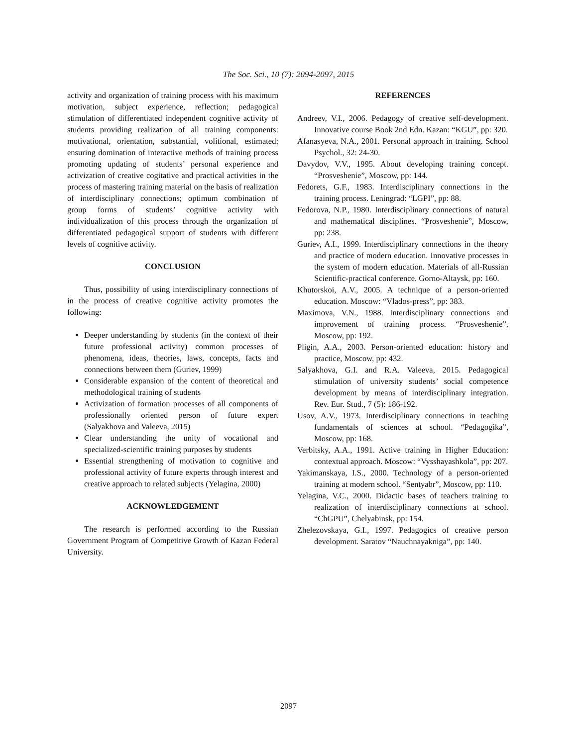The Soc. Sci., 10 (7): 2094-2097, 2015
activity and organization of training process with his maximum motivation, subject experience, reflection; pedagogical stimulation of differentiated independent cognitive activity of students providing realization of all training components: motivational, orientation, substantial, volitional, estimated; ensuring domination of interactive methods of training process promoting updating of students’ personal experience and activization of creative cogitative and practical activities in the process of mastering training material on the basis of realization of interdisciplinary connections; optimum combination of group forms of students’ cognitive activity with individualization of this process through the organization of differentiated pedagogical support of students with different levels of cognitive activity.
CONCLUSION
Thus, possibility of using interdisciplinary connections of in the process of creative cognitive activity promotes the following:
Deeper understanding by students (in the context of their future professional activity) common processes of phenomena, ideas, theories, laws, concepts, facts and connections between them (Guriev, 1999)
Considerable expansion of the content of theoretical and methodological training of students
Activization of formation processes of all components of professionally oriented person of future expert (Salyakhova and Valeeva, 2015)
Clear understanding the unity of vocational and specialized-scientific training purposes by students
Essential strengthening of motivation to cognitive and professional activity of future experts through interest and creative approach to related subjects (Yelagina, 2000)
ACKNOWLEDGEMENT
The research is performed according to the Russian Government Program of Competitive Growth of Kazan Federal University.
REFERENCES
Andreev, V.I., 2006. Pedagogy of creative self-development. Innovative course Book 2nd Edn. Kazan: “KGU”, pp: 320.
Afanasyeva, N.A., 2001. Personal approach in training. School Psychol., 32: 24-30.
Davydov, V.V., 1995. About developing training concept. “Prosveshenie”, Moscow, pp: 144.
Fedorets, G.F., 1983. Interdisciplinary connections in the training process. Leningrad: “LGPI”, pp: 88.
Fedorova, N.P., 1980. Interdisciplinary connections of natural and mathematical disciplines. “Prosveshenie”, Moscow, pp: 238.
Guriev, A.I., 1999. Interdisciplinary connections in the theory and practice of modern education. Innovative processes in the system of modern education. Materials of all-Russian Scientific-practical conference. Gorno-Altaysk, pp: 160.
Khutorskoi, A.V., 2005. A technique of a person-oriented education. Moscow: “Vlados-press”, pp: 383.
Maximova, V.N., 1988. Interdisciplinary connections and improvement of training process. “Prosveshenie”, Moscow, pp: 192.
Pligin, A.A., 2003. Person-oriented education: history and practice, Moscow, pp: 432.
Salyakhova, G.I. and R.A. Valeeva, 2015. Pedagogical stimulation of university students’ social competence development by means of interdisciplinary integration. Rev. Eur. Stud., 7 (5): 186-192.
Usov, A.V., 1973. Interdisciplinary connections in teaching fundamentals of sciences at school. “Pedagogika”, Moscow, pp: 168.
Verbitsky, A.A., 1991. Active training in Higher Education: contextual approach. Moscow: “Vysshayashkola”, pp: 207.
Yakimanskaya, I.S., 2000. Technology of a person-oriented training at modern school. “Sentyabr”, Moscow, pp: 110.
Yelagina, V.C., 2000. Didactic bases of teachers training to realization of interdisciplinary connections at school. “ChGPU”, Chelyabinsk, pp: 154.
Zhelezovskaya, G.I., 1997. Pedagogics of creative person development. Saratov “Nauchnayakniga”, pp: 140.
2097